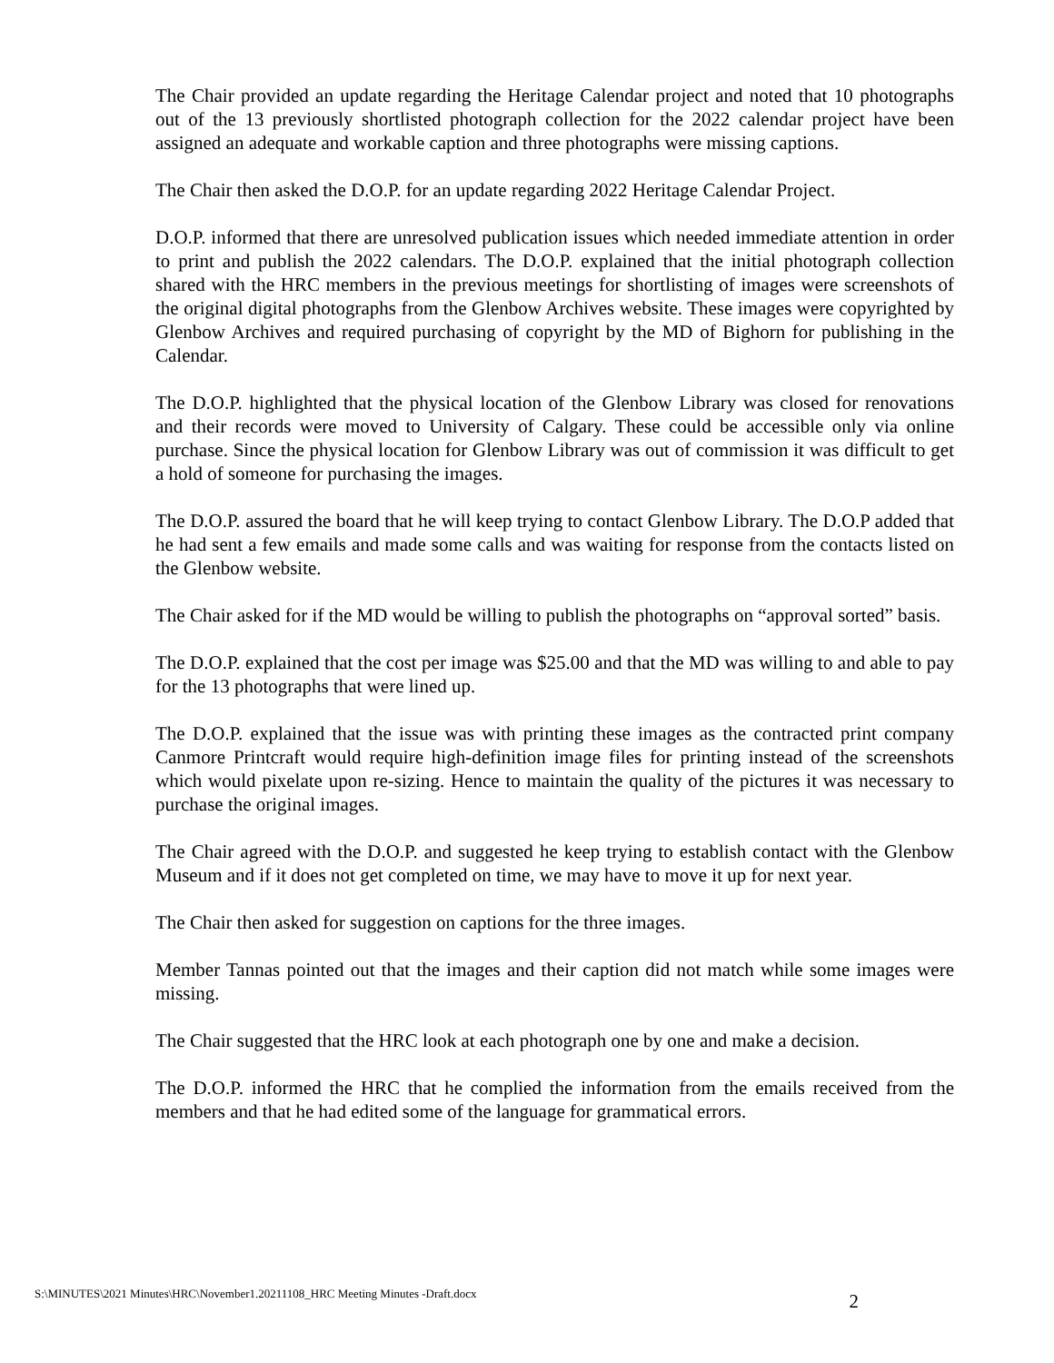The Chair provided an update regarding the Heritage Calendar project and noted that 10 photographs out of the 13 previously shortlisted photograph collection for the 2022 calendar project have been assigned an adequate and workable caption and three photographs were missing captions.
The Chair then asked the D.O.P. for an update regarding 2022 Heritage Calendar Project.
D.O.P. informed that there are unresolved publication issues which needed immediate attention in order to print and publish the 2022 calendars. The D.O.P. explained that the initial photograph collection shared with the HRC members in the previous meetings for shortlisting of images were screenshots of the original digital photographs from the Glenbow Archives website. These images were copyrighted by Glenbow Archives and required purchasing of copyright by the MD of Bighorn for publishing in the Calendar.
The D.O.P. highlighted that the physical location of the Glenbow Library was closed for renovations and their records were moved to University of Calgary. These could be accessible only via online purchase. Since the physical location for Glenbow Library was out of commission it was difficult to get a hold of someone for purchasing the images.
The D.O.P. assured the board that he will keep trying to contact Glenbow Library. The D.O.P added that he had sent a few emails and made some calls and was waiting for response from the contacts listed on the Glenbow website.
The Chair asked for if the MD would be willing to publish the photographs on “approval sorted” basis.
The D.O.P. explained that the cost per image was $25.00 and that the MD was willing to and able to pay for the 13 photographs that were lined up.
The D.O.P. explained that the issue was with printing these images as the contracted print company Canmore Printcraft would require high-definition image files for printing instead of the screenshots which would pixelate upon re-sizing. Hence to maintain the quality of the pictures it was necessary to purchase the original images.
The Chair agreed with the D.O.P. and suggested he keep trying to establish contact with the Glenbow Museum and if it does not get completed on time, we may have to move it up for next year.
The Chair then asked for suggestion on captions for the three images.
Member Tannas pointed out that the images and their caption did not match while some images were missing.
The Chair suggested that the HRC look at each photograph one by one and make a decision.
The D.O.P. informed the HRC that he complied the information from the emails received from the members and that he had edited some of the language for grammatical errors.
S:\MINUTES\2021 Minutes\HRC\November1.20211108_HRC Meeting Minutes -Draft.docx 2